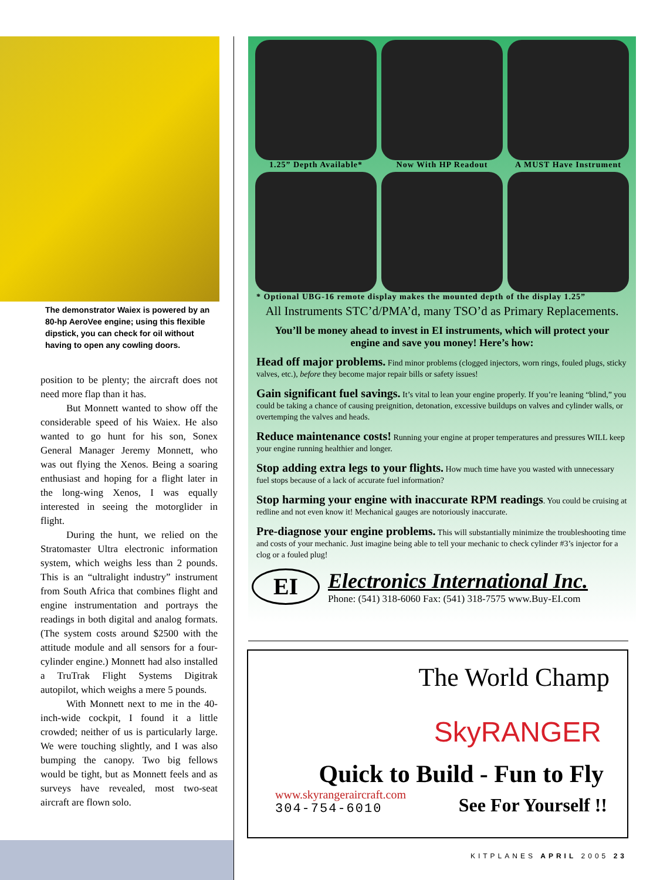The demonstrator Waiex is powered by an 80-hp AeroVee engine; using this flexible dipstick, you can check for oil without having to open any cowling doors.
position to be plenty; the aircraft does not need more flap than it has.
But Monnett wanted to show off the considerable speed of his Waiex. He also wanted to go hunt for his son, Sonex General Manager Jeremy Monnett, who was out flying the Xenos. Being a soaring enthusiast and hoping for a flight later in the long-wing Xenos, I was equally interested in seeing the motorglider in flight.
During the hunt, we relied on the Stratomaster Ultra electronic information system, which weighs less than 2 pounds. This is an “ultralight industry” instrument from South Africa that combines flight and engine instrumentation and portrays the readings in both digital and analog formats. (The system costs around $2500 with the attitude module and all sensors for a four-cylinder engine.) Monnett had also installed a TruTrak Flight Systems Digitrak autopilot, which weighs a mere 5 pounds.
With Monnett next to me in the 40-inch-wide cockpit, I found it a little crowded; neither of us is particularly large. We were touching slightly, and I was also bumping the canopy. Two big fellows would be tight, but as Monnett feels and as surveys have revealed, most two-seat aircraft are flown solo.
1.25” Depth Available*
Now With HP Readout
A MUST Have Instrument
* Optional UBG-16 remote display makes the mounted depth of the display 1.25”
All Instruments STC’d/PMA’d, many TSO’d as Primary Replacements.
You’ll be money ahead to invest in EI instruments, which will protect your
engine and save you money! Here’s how:
Head off major problems. Find minor problems (clogged injectors, worn rings, fouled plugs, sticky valves, etc.), before they become major repair bills or safety issues!
Gain significant fuel savings. It’s vital to lean your engine properly. If you’re leaning “blind,” you could be taking a chance of causing preignition, detonation, excessive buildups on valves and cylinder walls, or overtemping the valves and heads.
Reduce maintenance costs! Running your engine at proper temperatures and pressures WILL keep your engine running healthier and longer.
Stop adding extra legs to your flights. How much time have you wasted with unnecessary fuel stops because of a lack of accurate fuel information?
Stop harming your engine with inaccurate RPM readings. You could be cruising at redline and not even know it! Mechanical gauges are notoriously inaccurate.
Pre-diagnose your engine problems. This will substantially minimize the troubleshooting time and costs of your mechanic. Just imagine being able to tell your mechanic to check cylinder #3’s injector for a clog or a fouled plug!
EI
Electronics International Inc.
Phone: (541) 318-6060 Fax: (541) 318-7575 www.Buy-EI.com
The World Champ
SkyRANGER
Quick to Build - Fun to Fly
www.skyrangeraircraft.com
304-754-6010
See For Yourself !!
KITPLANES APRIL 2005 23